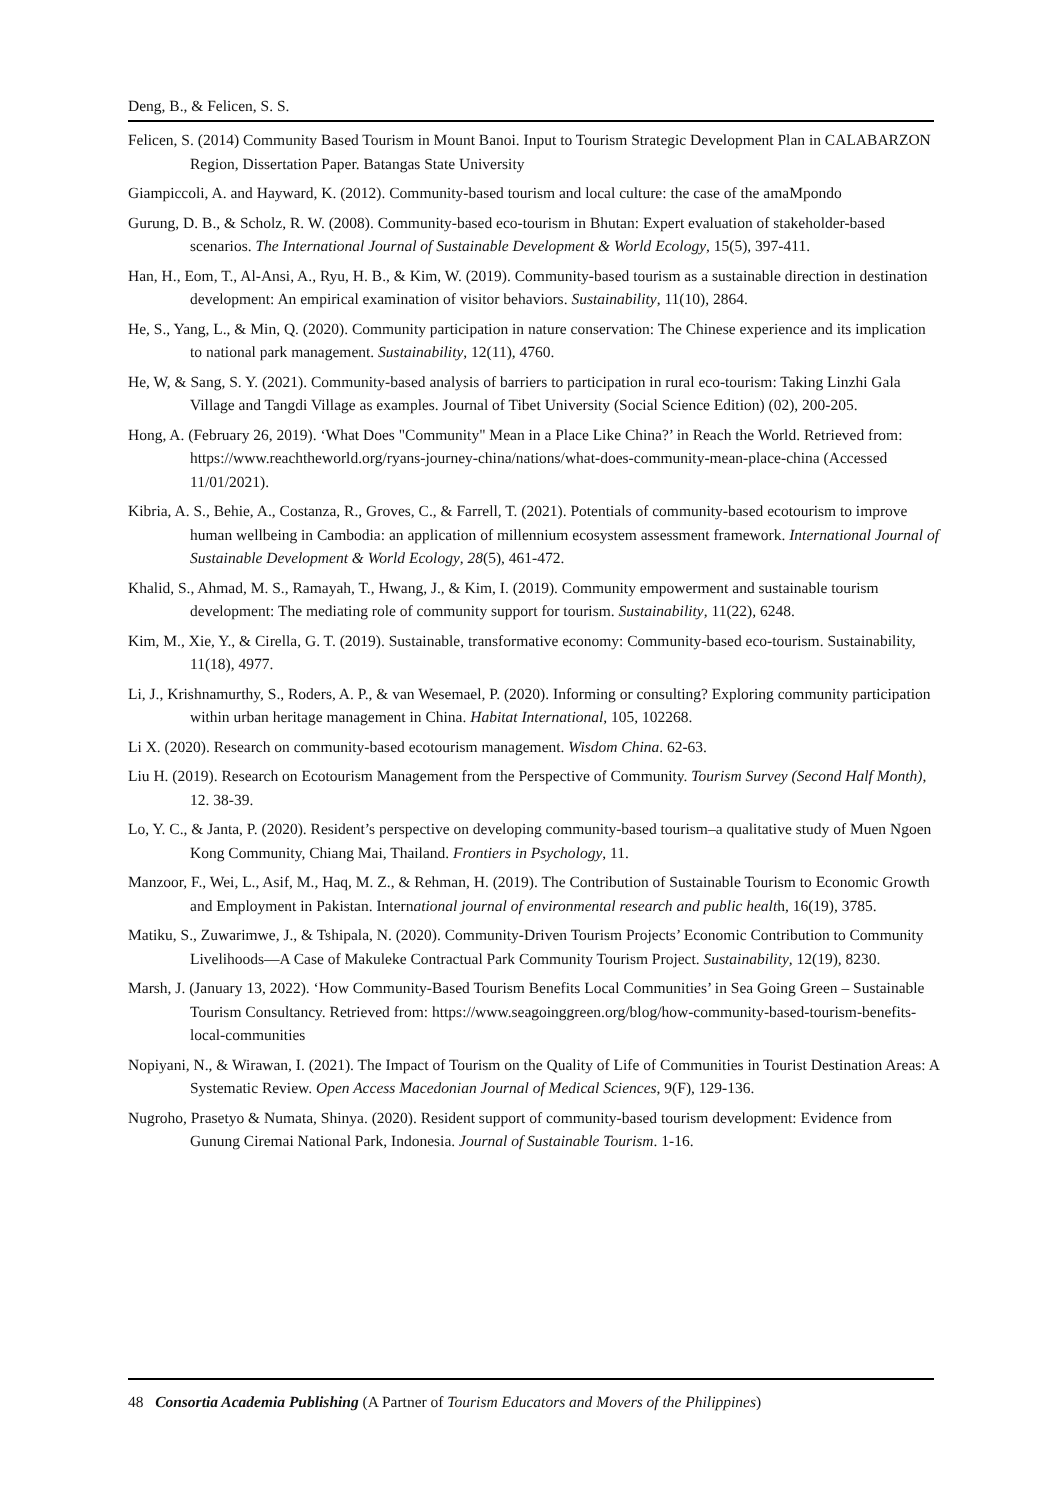Deng, B., & Felicen, S. S.
Felicen, S. (2014) Community Based Tourism in Mount Banoi. Input to Tourism Strategic Development Plan in CALABARZON Region, Dissertation Paper. Batangas State University
Giampiccoli, A. and Hayward, K. (2012). Community-based tourism and local culture: the case of the amaMpondo
Gurung, D. B., & Scholz, R. W. (2008). Community-based eco-tourism in Bhutan: Expert evaluation of stakeholder-based scenarios. The International Journal of Sustainable Development & World Ecology, 15(5), 397-411.
Han, H., Eom, T., Al-Ansi, A., Ryu, H. B., & Kim, W. (2019). Community-based tourism as a sustainable direction in destination development: An empirical examination of visitor behaviors. Sustainability, 11(10), 2864.
He, S., Yang, L., & Min, Q. (2020). Community participation in nature conservation: The Chinese experience and its implication to national park management. Sustainability, 12(11), 4760.
He, W, & Sang, S. Y. (2021). Community-based analysis of barriers to participation in rural eco-tourism: Taking Linzhi Gala Village and Tangdi Village as examples. Journal of Tibet University (Social Science Edition) (02), 200-205.
Hong, A. (February 26, 2019). ‘What Does "Community" Mean in a Place Like China?’ in Reach the World. Retrieved from: https://www.reachtheworld.org/ryans-journey-china/nations/what-does-community-mean-place-china (Accessed 11/01/2021).
Kibria, A. S., Behie, A., Costanza, R., Groves, C., & Farrell, T. (2021). Potentials of community-based ecotourism to improve human wellbeing in Cambodia: an application of millennium ecosystem assessment framework. International Journal of Sustainable Development & World Ecology, 28(5), 461-472.
Khalid, S., Ahmad, M. S., Ramayah, T., Hwang, J., & Kim, I. (2019). Community empowerment and sustainable tourism development: The mediating role of community support for tourism. Sustainability, 11(22), 6248.
Kim, M., Xie, Y., & Cirella, G. T. (2019). Sustainable, transformative economy: Community-based eco-tourism. Sustainability, 11(18), 4977.
Li, J., Krishnamurthy, S., Roders, A. P., & van Wesemael, P. (2020). Informing or consulting? Exploring community participation within urban heritage management in China. Habitat International, 105, 102268.
Li X. (2020). Research on community-based ecotourism management. Wisdom China. 62-63.
Liu H. (2019). Research on Ecotourism Management from the Perspective of Community. Tourism Survey (Second Half Month), 12. 38-39.
Lo, Y. C., & Janta, P. (2020). Resident’s perspective on developing community-based tourism–a qualitative study of Muen Ngoen Kong Community, Chiang Mai, Thailand. Frontiers in Psychology, 11.
Manzoor, F., Wei, L., Asif, M., Haq, M. Z., & Rehman, H. (2019). The Contribution of Sustainable Tourism to Economic Growth and Employment in Pakistan. International journal of environmental research and public health, 16(19), 3785.
Matiku, S., Zuwarimwe, J., & Tshipala, N. (2020). Community-Driven Tourism Projects’ Economic Contribution to Community Livelihoods—A Case of Makuleke Contractual Park Community Tourism Project. Sustainability, 12(19), 8230.
Marsh, J. (January 13, 2022). ‘How Community-Based Tourism Benefits Local Communities’ in Sea Going Green – Sustainable Tourism Consultancy. Retrieved from: https://www.seagoinggreen.org/blog/how-community-based-tourism-benefits-local-communities
Nopiyani, N., & Wirawan, I. (2021). The Impact of Tourism on the Quality of Life of Communities in Tourist Destination Areas: A Systematic Review. Open Access Macedonian Journal of Medical Sciences, 9(F), 129-136.
Nugroho, Prasetyo & Numata, Shinya. (2020). Resident support of community-based tourism development: Evidence from Gunung Ciremai National Park, Indonesia. Journal of Sustainable Tourism. 1-16.
48 Consortia Academia Publishing (A Partner of Tourism Educators and Movers of the Philippines)